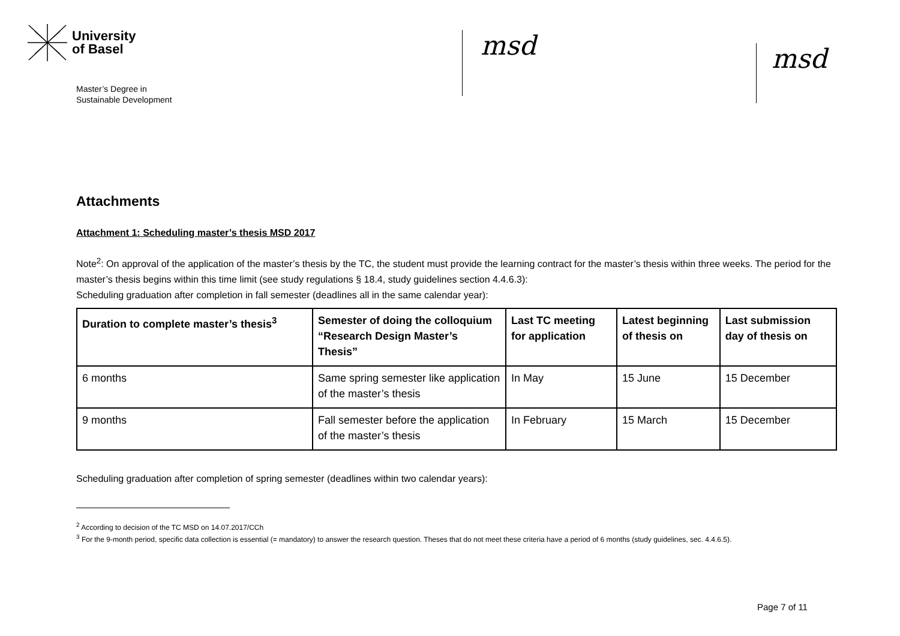University
of Basel
Master’s Degree in
Sustainable Development
msd msd
Attachments
Attachment 1: Scheduling master’s thesis MSD 2017
Note<sup>2</sup>: On approval of the application of the master’s thesis by the TC, the student must provide the learning contract for the master’s thesis within three weeks. The period for the master’s thesis begins within this time limit (see study regulations § 18.4, study guidelines section 4.4.6.3):
Scheduling graduation after completion in fall semester (deadlines all in the same calendar year):
| Duration to complete master’s thesis<sup>3</sup> | Semester of doing the colloquium “Research Design Master’s Thesis” | Last TC meeting for application | Latest beginning of thesis on | Last submission day of thesis on |
| --- | --- | --- | --- | --- |
| 6 months | Same spring semester like application of the master’s thesis | In May | 15 June | 15 December |
| 9 months | Fall semester before the application of the master’s thesis | In February | 15 March | 15 December |
Scheduling graduation after completion of spring semester (deadlines within two calendar years):
<sup>2</sup> According to decision of the TC MSD on 14.07.2017/CCh
<sup>3</sup> For the 9-month period, specific data collection is essential (= mandatory) to answer the research question. Theses that do not meet these criteria have a period of 6 months (study guidelines, sec. 4.4.6.5).
Page 7 of 11